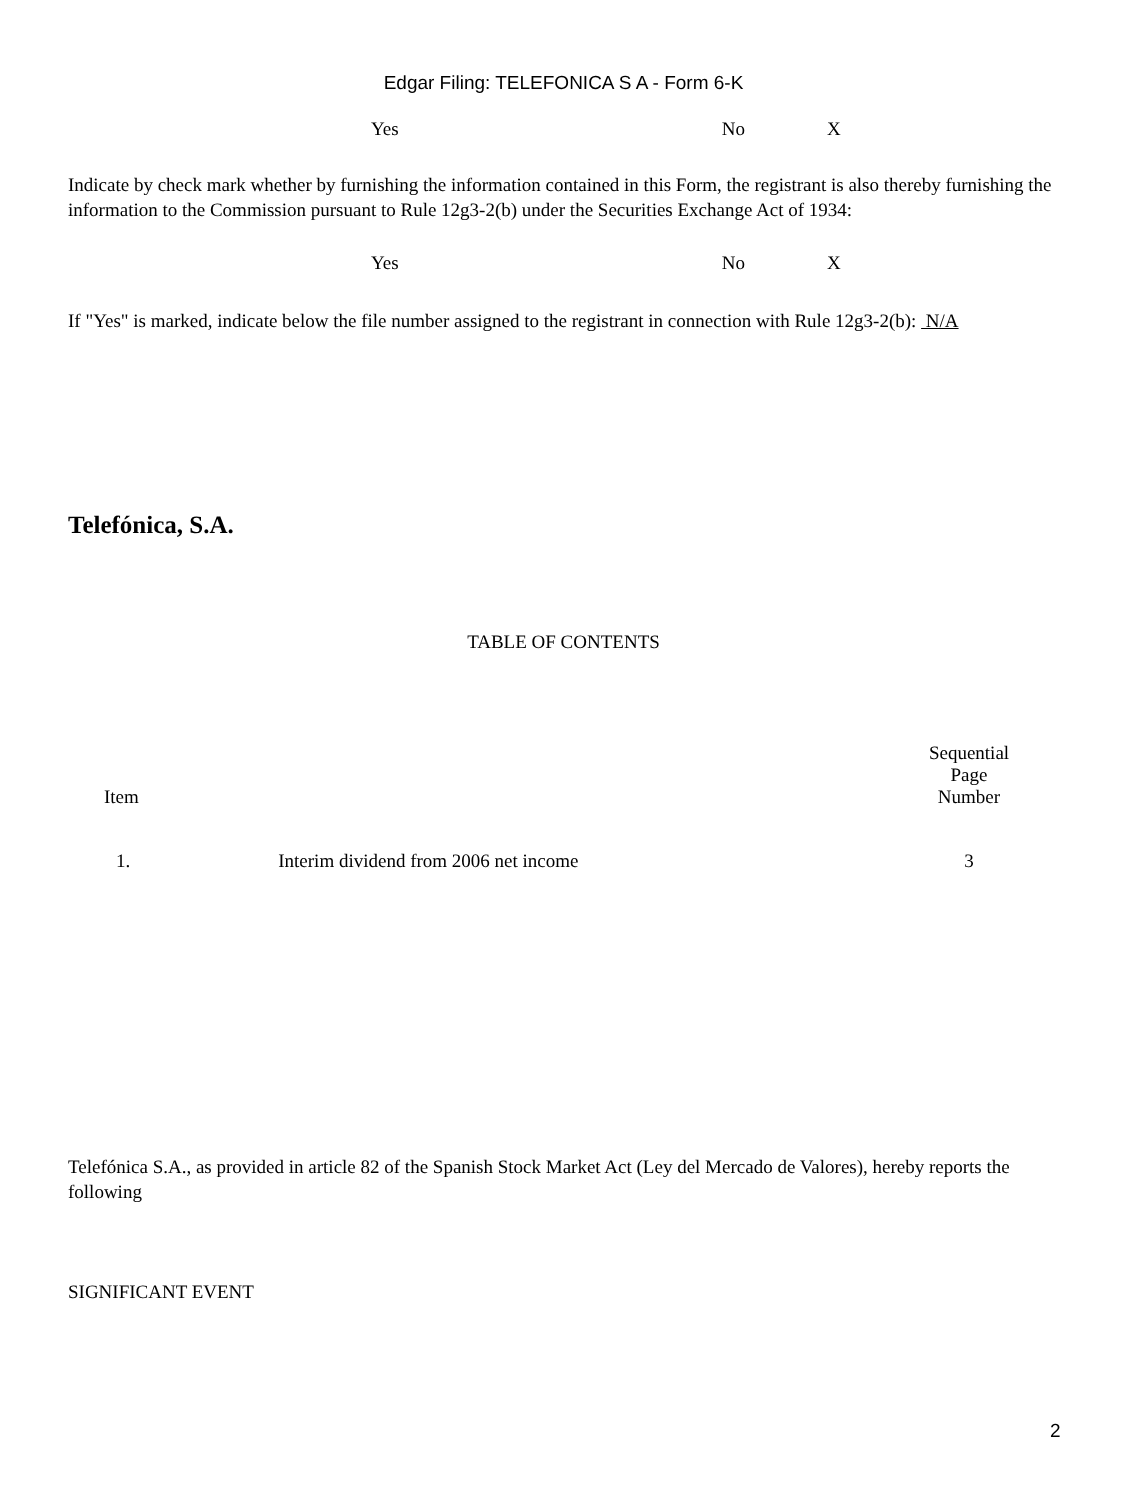Edgar Filing: TELEFONICA S A - Form 6-K
Yes No X
Indicate by check mark whether by furnishing the information contained in this Form, the registrant is also thereby furnishing the information to the Commission pursuant to Rule 12g3-2(b) under the Securities Exchange Act of 1934:
Yes No X
If "Yes" is marked, indicate below the file number assigned to the registrant in connection with Rule 12g3-2(b): N/A
Telefónica, S.A.
TABLE OF CONTENTS
| Item | | Sequential Page Number |
| 1. | Interim dividend from 2006 net income | 3 |
Telefónica S.A., as provided in article 82 of the Spanish Stock Market Act (Ley del Mercado de Valores), hereby reports the following
SIGNIFICANT EVENT
2